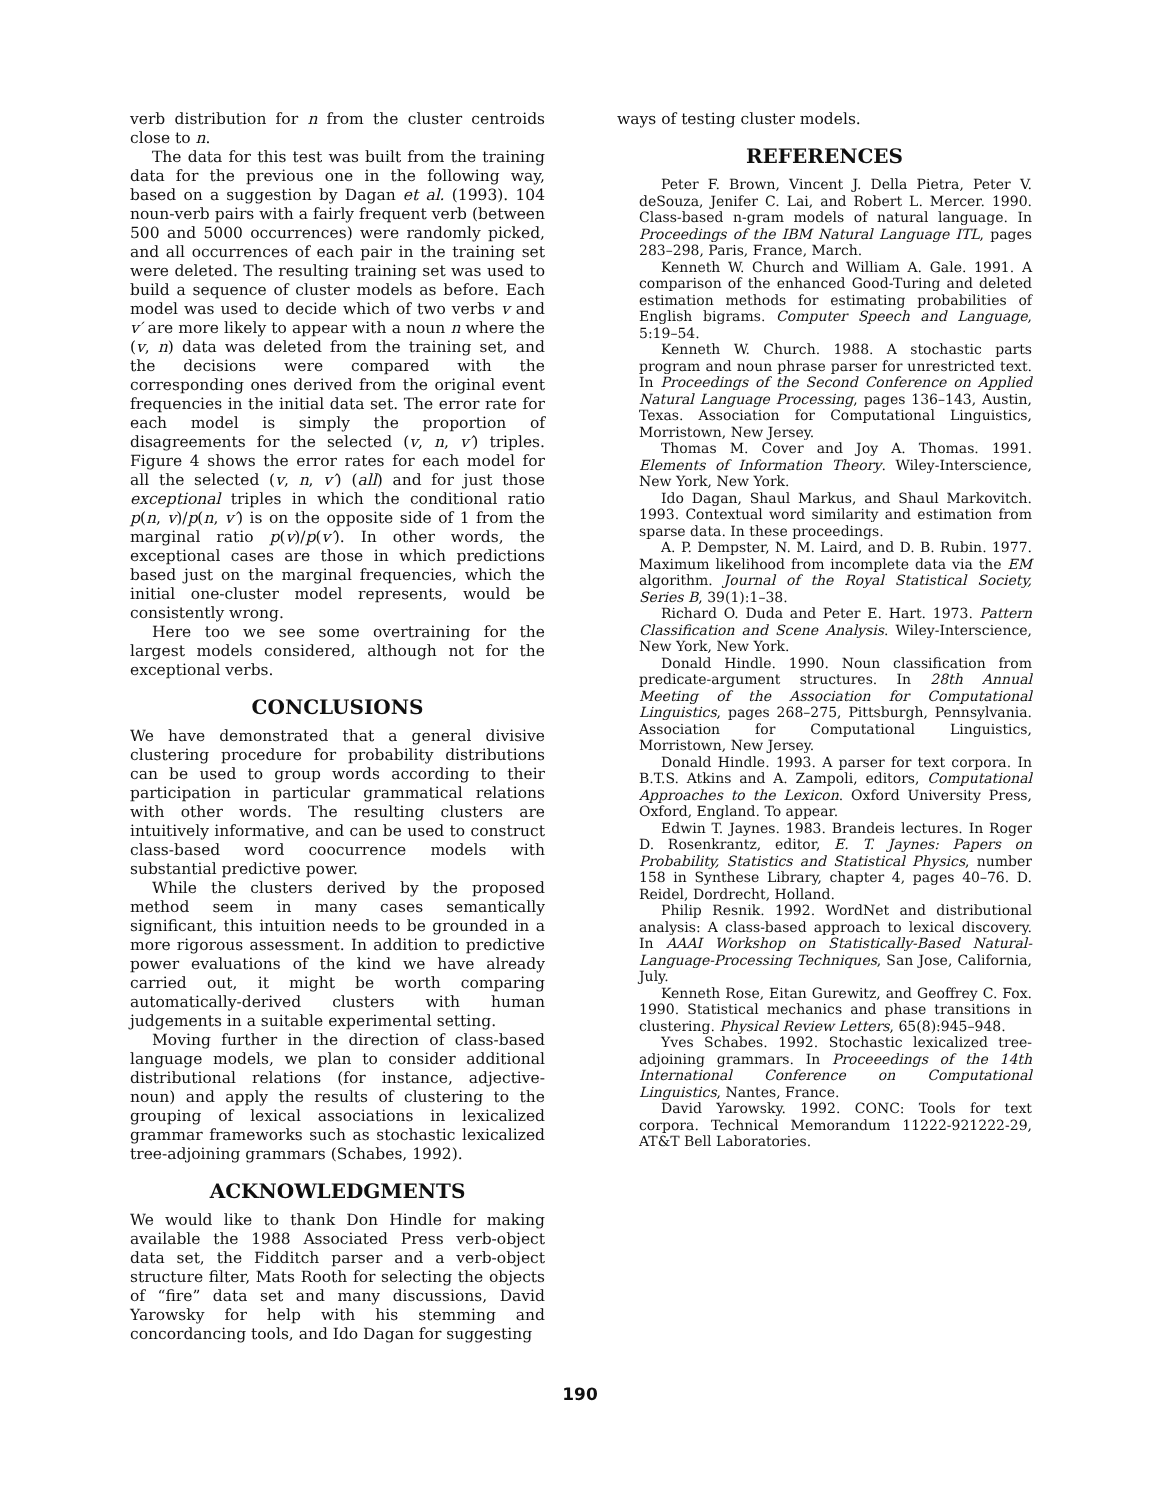verb distribution for n from the cluster centroids close to n.
The data for this test was built from the training data for the previous one in the following way, based on a suggestion by Dagan et al. (1993). 104 noun-verb pairs with a fairly frequent verb (between 500 and 5000 occurrences) were randomly picked, and all occurrences of each pair in the training set were deleted. The resulting training set was used to build a sequence of cluster models as before. Each model was used to decide which of two verbs v and v′ are more likely to appear with a noun n where the (v, n) data was deleted from the training set, and the decisions were compared with the corresponding ones derived from the original event frequencies in the initial data set. The error rate for each model is simply the proportion of disagreements for the selected (v, n, v′) triples. Figure 4 shows the error rates for each model for all the selected (v, n, v′) (all) and for just those exceptional triples in which the conditional ratio p(n, v)/p(n, v′) is on the opposite side of 1 from the marginal ratio p(v)/p(v′). In other words, the exceptional cases are those in which predictions based just on the marginal frequencies, which the initial one-cluster model represents, would be consistently wrong.
Here too we see some overtraining for the largest models considered, although not for the exceptional verbs.
CONCLUSIONS
We have demonstrated that a general divisive clustering procedure for probability distributions can be used to group words according to their participation in particular grammatical relations with other words. The resulting clusters are intuitively informative, and can be used to construct class-based word coocurrence models with substantial predictive power.
While the clusters derived by the proposed method seem in many cases semantically significant, this intuition needs to be grounded in a more rigorous assessment. In addition to predictive power evaluations of the kind we have already carried out, it might be worth comparing automatically-derived clusters with human judgements in a suitable experimental setting.
Moving further in the direction of class-based language models, we plan to consider additional distributional relations (for instance, adjective-noun) and apply the results of clustering to the grouping of lexical associations in lexicalized grammar frameworks such as stochastic lexicalized tree-adjoining grammars (Schabes, 1992).
ACKNOWLEDGMENTS
We would like to thank Don Hindle for making available the 1988 Associated Press verb-object data set, the Fidditch parser and a verb-object structure filter, Mats Rooth for selecting the objects of “fire” data set and many discussions, David Yarowsky for help with his stemming and concordancing tools, and Ido Dagan for suggesting
ways of testing cluster models.
REFERENCES
Peter F. Brown, Vincent J. Della Pietra, Peter V. deSouza, Jenifer C. Lai, and Robert L. Mercer. 1990. Class-based n-gram models of natural language. In Proceedings of the IBM Natural Language ITL, pages 283–298, Paris, France, March.
Kenneth W. Church and William A. Gale. 1991. A comparison of the enhanced Good-Turing and deleted estimation methods for estimating probabilities of English bigrams. Computer Speech and Language, 5:19–54.
Kenneth W. Church. 1988. A stochastic parts program and noun phrase parser for unrestricted text. In Proceedings of the Second Conference on Applied Natural Language Processing, pages 136–143, Austin, Texas. Association for Computational Linguistics, Morristown, New Jersey.
Thomas M. Cover and Joy A. Thomas. 1991. Elements of Information Theory. Wiley-Interscience, New York, New York.
Ido Dagan, Shaul Markus, and Shaul Markovitch. 1993. Contextual word similarity and estimation from sparse data. In these proceedings.
A. P. Dempster, N. M. Laird, and D. B. Rubin. 1977. Maximum likelihood from incomplete data via the EM algorithm. Journal of the Royal Statistical Society, Series B, 39(1):1–38.
Richard O. Duda and Peter E. Hart. 1973. Pattern Classification and Scene Analysis. Wiley-Interscience, New York, New York.
Donald Hindle. 1990. Noun classification from predicate-argument structures. In 28th Annual Meeting of the Association for Computational Linguistics, pages 268–275, Pittsburgh, Pennsylvania. Association for Computational Linguistics, Morristown, New Jersey.
Donald Hindle. 1993. A parser for text corpora. In B.T.S. Atkins and A. Zampoli, editors, Computational Approaches to the Lexicon. Oxford University Press, Oxford, England. To appear.
Edwin T. Jaynes. 1983. Brandeis lectures. In Roger D. Rosenkrantz, editor, E. T. Jaynes: Papers on Probability, Statistics and Statistical Physics, number 158 in Synthese Library, chapter 4, pages 40–76. D. Reidel, Dordrecht, Holland.
Philip Resnik. 1992. WordNet and distributional analysis: A class-based approach to lexical discovery. In AAAI Workshop on Statistically-Based Natural-Language-Processing Techniques, San Jose, California, July.
Kenneth Rose, Eitan Gurewitz, and Geoffrey C. Fox. 1990. Statistical mechanics and phase transitions in clustering. Physical Review Letters, 65(8):945–948.
Yves Schabes. 1992. Stochastic lexicalized tree-adjoining grammars. In Proceeedings of the 14th International Conference on Computational Linguistics, Nantes, France.
David Yarowsky. 1992. CONC: Tools for text corpora. Technical Memorandum 11222-921222-29, AT&T Bell Laboratories.
190